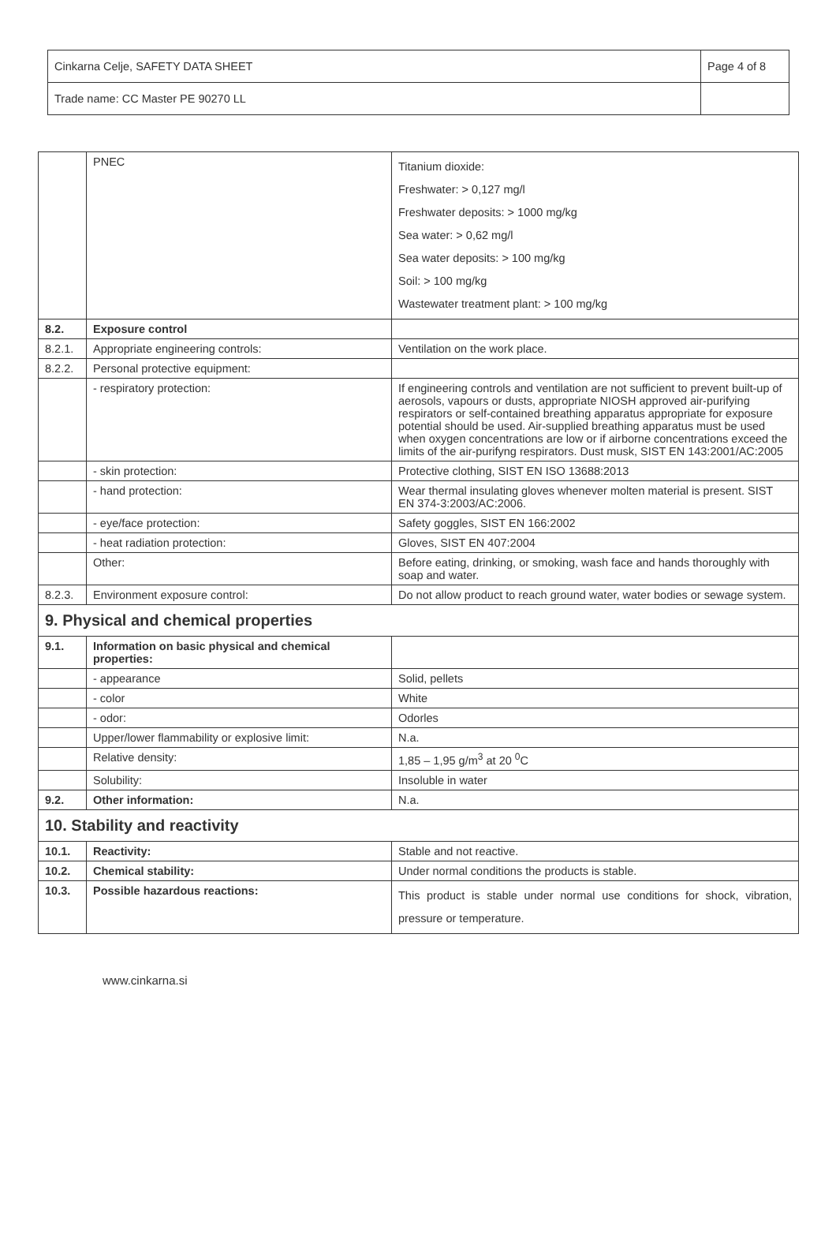| Cinkarna Celje, SAFETY DATA SHEET | Page 4 of 8 |
| Trade name: CC Master PE 90270 LL | |
| | PNEC | Titanium dioxide: Freshwater: > 0,127 mg/l Freshwater deposits: > 1000 mg/kg Sea water: > 0,62 mg/l Sea water deposits: > 100 mg/kg Soil: > 100 mg/kg Wastewater treatment plant: > 100 mg/kg |
| 8.2. | Exposure control | |
| 8.2.1. | Appropriate engineering controls: | Ventilation on the work place. |
| 8.2.2. | Personal protective equipment: | |
| | - respiratory protection: | If engineering controls and ventilation are not sufficient to prevent built-up of aerosols, vapours or dusts, appropriate NIOSH approved air-purifying respirators or self-contained breathing apparatus appropriate for exposure potential should be used. Air-supplied breathing apparatus must be used when oxygen concentrations are low or if airborne concentrations exceed the limits of the air-purifyng respirators. Dust musk, SIST EN 143:2001/AC:2005 |
| | - skin protection: | Protective clothing, SIST EN ISO 13688:2013 |
| | - hand protection: | Wear thermal insulating gloves whenever molten material is present. SIST EN 374-3:2003/AC:2006. |
| | - eye/face protection: | Safety goggles, SIST EN 166:2002 |
| | - heat radiation protection: | Gloves, SIST EN 407:2004 |
| | Other: | Before eating, drinking, or smoking, wash face and hands thoroughly with soap and water. |
| 8.2.3. | Environment exposure control: | Do not allow product to reach ground water, water bodies or sewage system. |
| 9. Physical and chemical properties | | |
| 9.1. | Information on basic physical and chemical properties: | |
| | - appearance | Solid, pellets |
| | - color | White |
| | - odor: | Odorles |
| | Upper/lower flammability or explosive limit: | N.a. |
| | Relative density: | 1,85 – 1,95 g/m<sup>3</sup> at 20 <sup>0</sup>C |
| | Solubility: | Insoluble in water |
| 9.2. | Other information: | N.a. |
| 10. Stability and reactivity | | |
| 10.1. | Reactivity: | Stable and not reactive. |
| 10.2. | Chemical stability: | Under normal conditions the products is stable. |
| 10.3. | Possible hazardous reactions: | This product is stable under normal use conditions for shock, vibration, pressure or temperature. |
www.cinkarna.si